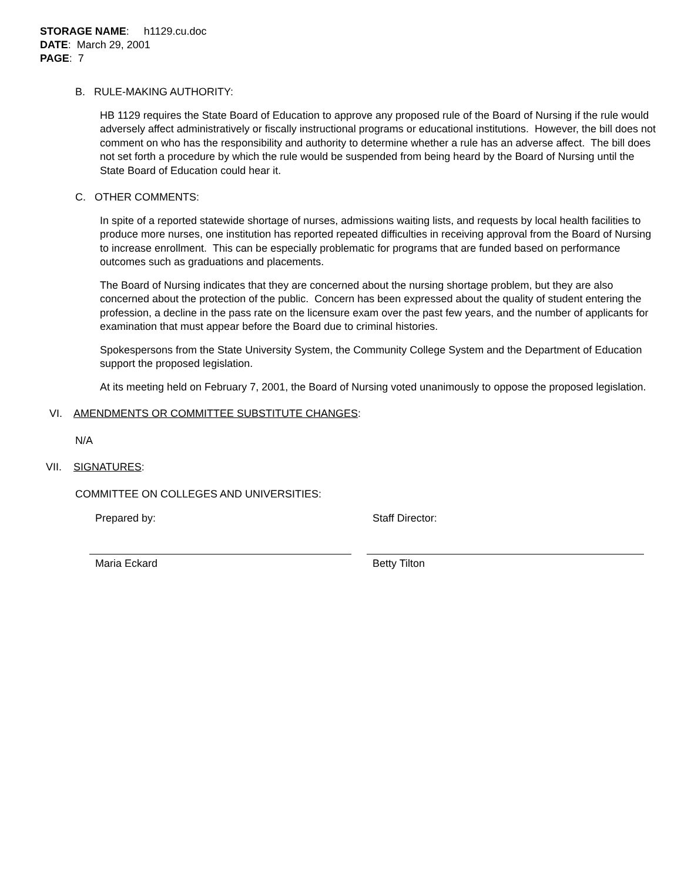STORAGE NAME: h1129.cu.doc
DATE: March 29, 2001
PAGE: 7
B. RULE-MAKING AUTHORITY:
HB 1129 requires the State Board of Education to approve any proposed rule of the Board of Nursing if the rule would adversely affect administratively or fiscally instructional programs or educational institutions. However, the bill does not comment on who has the responsibility and authority to determine whether a rule has an adverse affect. The bill does not set forth a procedure by which the rule would be suspended from being heard by the Board of Nursing until the State Board of Education could hear it.
C. OTHER COMMENTS:
In spite of a reported statewide shortage of nurses, admissions waiting lists, and requests by local health facilities to produce more nurses, one institution has reported repeated difficulties in receiving approval from the Board of Nursing to increase enrollment. This can be especially problematic for programs that are funded based on performance outcomes such as graduations and placements.
The Board of Nursing indicates that they are concerned about the nursing shortage problem, but they are also concerned about the protection of the public. Concern has been expressed about the quality of student entering the profession, a decline in the pass rate on the licensure exam over the past few years, and the number of applicants for examination that must appear before the Board due to criminal histories.
Spokespersons from the State University System, the Community College System and the Department of Education support the proposed legislation.
At its meeting held on February 7, 2001, the Board of Nursing voted unanimously to oppose the proposed legislation.
VI. AMENDMENTS OR COMMITTEE SUBSTITUTE CHANGES:
N/A
VII. SIGNATURES:
COMMITTEE ON COLLEGES AND UNIVERSITIES:
Prepared by:
Maria Eckard
Staff Director:
Betty Tilton